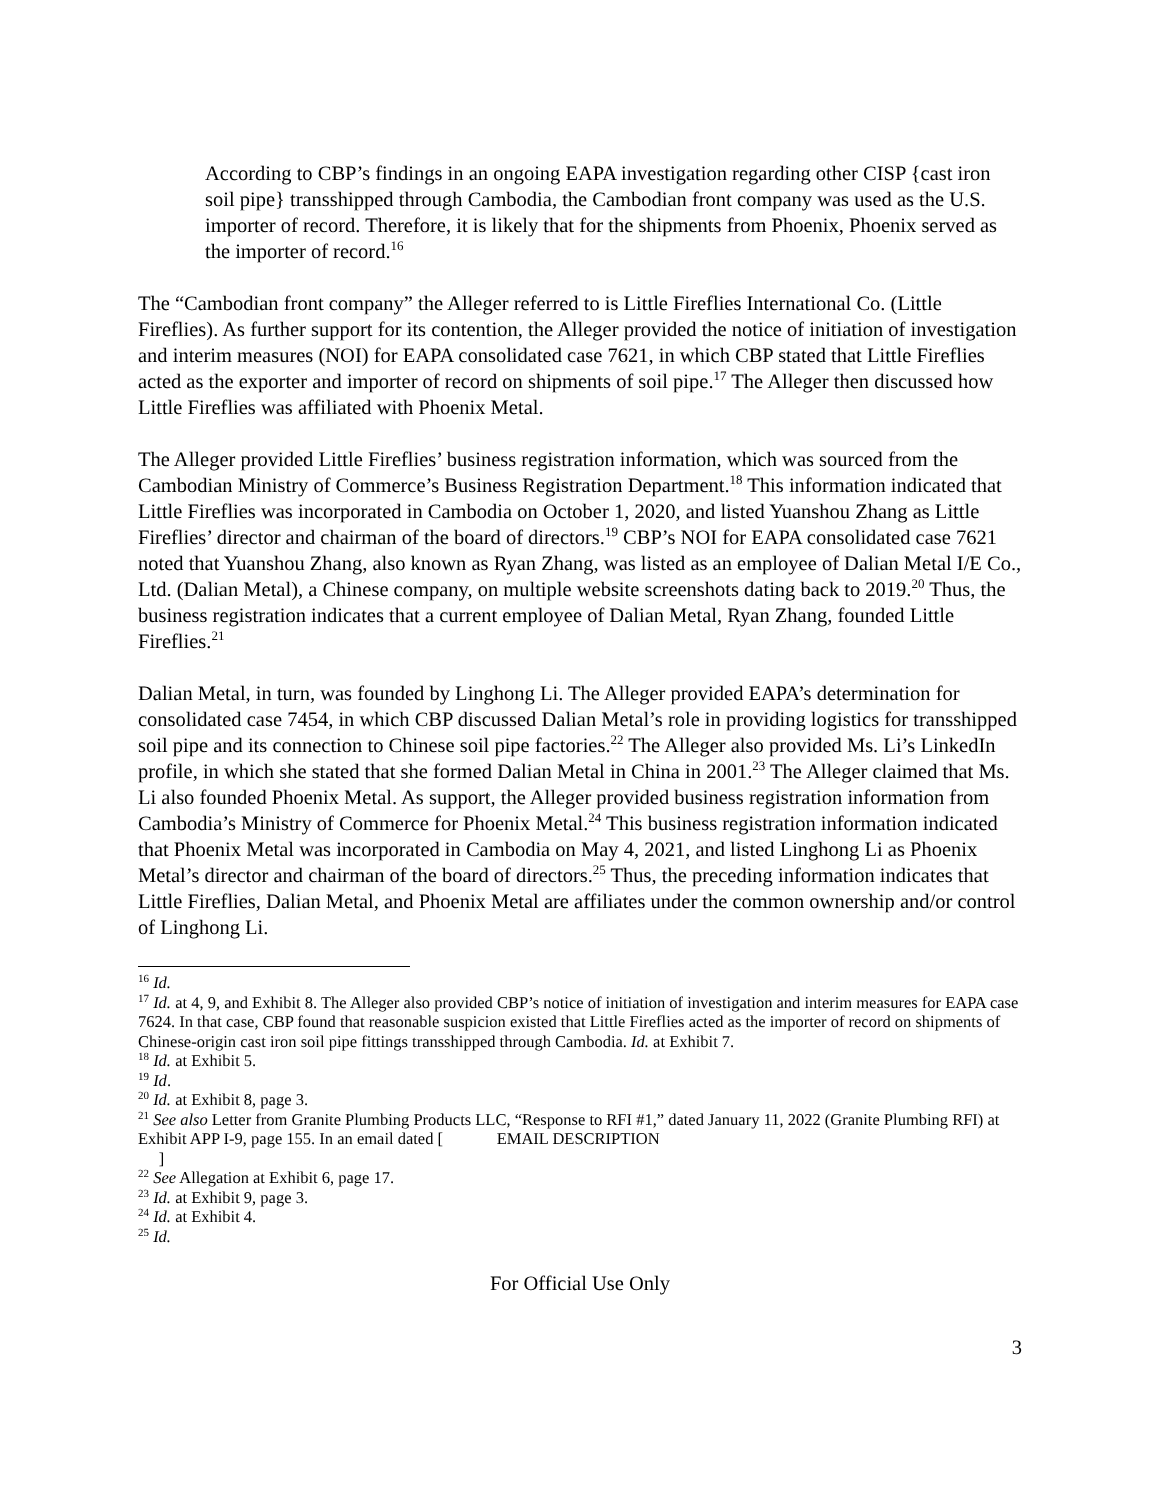According to CBP’s findings in an ongoing EAPA investigation regarding other CISP {cast iron soil pipe} transshipped through Cambodia, the Cambodian front company was used as the U.S. importer of record. Therefore, it is likely that for the shipments from Phoenix, Phoenix served as the importer of record.<sup>16</sup>
The “Cambodian front company” the Alleger referred to is Little Fireflies International Co. (Little Fireflies). As further support for its contention, the Alleger provided the notice of initiation of investigation and interim measures (NOI) for EAPA consolidated case 7621, in which CBP stated that Little Fireflies acted as the exporter and importer of record on shipments of soil pipe.<sup>17</sup> The Alleger then discussed how Little Fireflies was affiliated with Phoenix Metal.
The Alleger provided Little Fireflies’ business registration information, which was sourced from the Cambodian Ministry of Commerce’s Business Registration Department.<sup>18</sup> This information indicated that Little Fireflies was incorporated in Cambodia on October 1, 2020, and listed Yuanshou Zhang as Little Fireflies’ director and chairman of the board of directors.<sup>19</sup> CBP’s NOI for EAPA consolidated case 7621 noted that Yuanshou Zhang, also known as Ryan Zhang, was listed as an employee of Dalian Metal I/E Co., Ltd. (Dalian Metal), a Chinese company, on multiple website screenshots dating back to 2019.<sup>20</sup> Thus, the business registration indicates that a current employee of Dalian Metal, Ryan Zhang, founded Little Fireflies.<sup>21</sup>
Dalian Metal, in turn, was founded by Linghong Li. The Alleger provided EAPA’s determination for consolidated case 7454, in which CBP discussed Dalian Metal’s role in providing logistics for transshipped soil pipe and its connection to Chinese soil pipe factories.<sup>22</sup> The Alleger also provided Ms. Li’s LinkedIn profile, in which she stated that she formed Dalian Metal in China in 2001.<sup>23</sup> The Alleger claimed that Ms. Li also founded Phoenix Metal. As support, the Alleger provided business registration information from Cambodia’s Ministry of Commerce for Phoenix Metal.<sup>24</sup> This business registration information indicated that Phoenix Metal was incorporated in Cambodia on May 4, 2021, and listed Linghong Li as Phoenix Metal’s director and chairman of the board of directors.<sup>25</sup> Thus, the preceding information indicates that Little Fireflies, Dalian Metal, and Phoenix Metal are affiliates under the common ownership and/or control of Linghong Li.
<sup>16</sup> Id.
<sup>17</sup> Id. at 4, 9, and Exhibit 8. The Alleger also provided CBP’s notice of initiation of investigation and interim measures for EAPA case 7624. In that case, CBP found that reasonable suspicion existed that Little Fireflies acted as the importer of record on shipments of Chinese-origin cast iron soil pipe fittings transshipped through Cambodia. Id. at Exhibit 7.
<sup>18</sup> Id. at Exhibit 5.
<sup>19</sup> Id.
<sup>20</sup> Id. at Exhibit 8, page 3.
<sup>21</sup> See also Letter from Granite Plumbing Products LLC, “Response to RFI #1,” dated January 11, 2022 (Granite Plumbing RFI) at Exhibit APP I-9, page 155. In an email dated [ EMAIL DESCRIPTION
]
<sup>22</sup> See Allegation at Exhibit 6, page 17.
<sup>23</sup> Id. at Exhibit 9, page 3.
<sup>24</sup> Id. at Exhibit 4.
<sup>25</sup> Id.
For Official Use Only
3